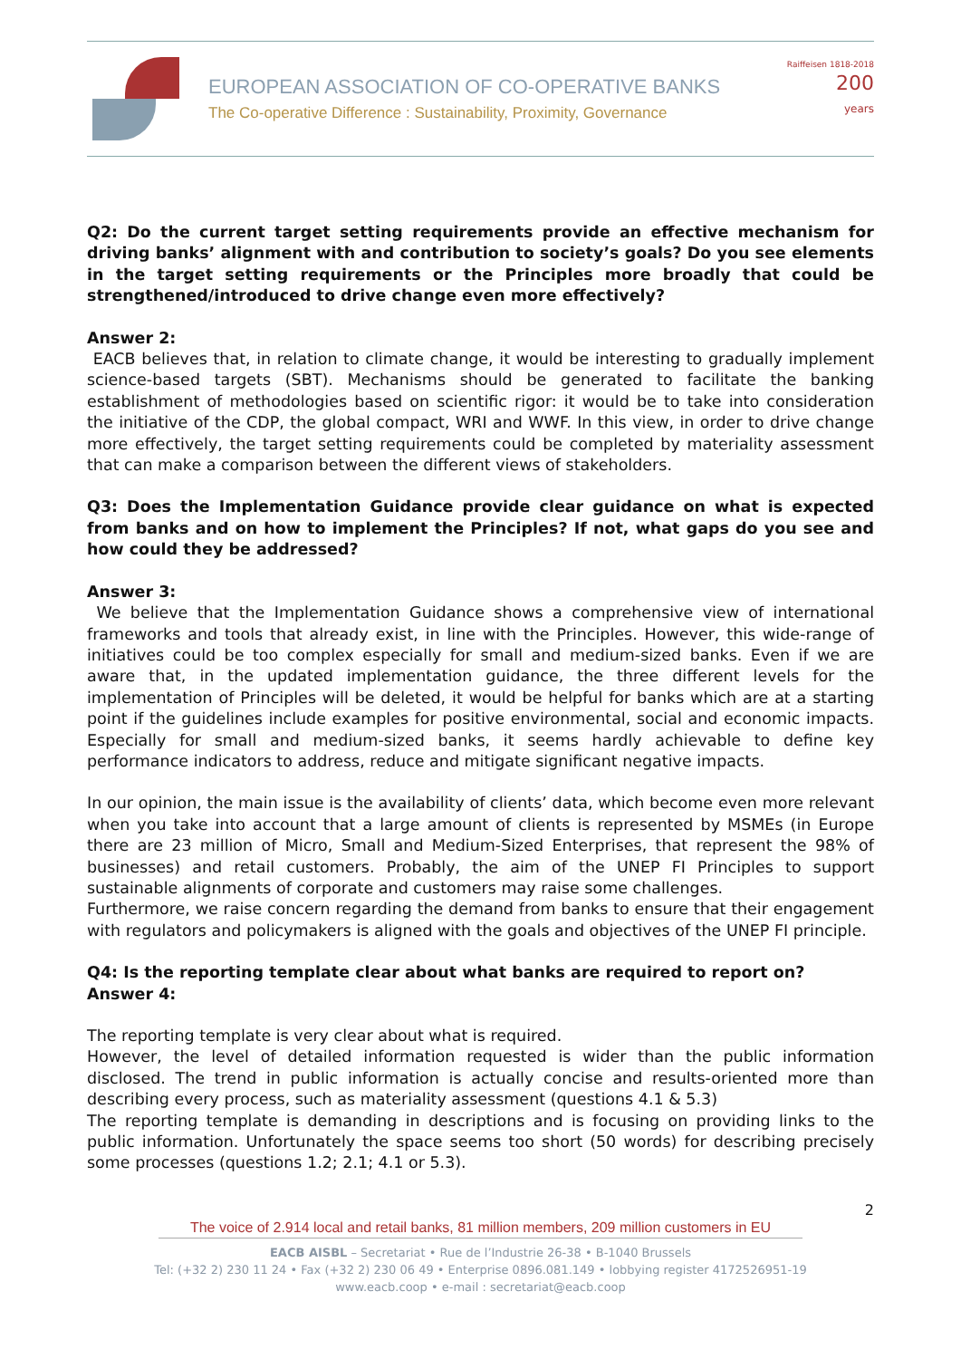EUROPEAN ASSOCIATION OF CO-OPERATIVE BANKS
The Co-operative Difference : Sustainability, Proximity, Governance
Raiffeisen 1818-2018 200
years
Q2: Do the current target setting requirements provide an effective mechanism for driving banks’ alignment with and contribution to society’s goals? Do you see elements in the target setting requirements or the Principles more broadly that could be strengthened/introduced to drive change even more effectively?
Answer 2:
EACB believes that, in relation to climate change, it would be interesting to gradually implement science-based targets (SBT). Mechanisms should be generated to facilitate the banking establishment of methodologies based on scientific rigor: it would be to take into consideration the initiative of the CDP, the global compact, WRI and WWF. In this view, in order to drive change more effectively, the target setting requirements could be completed by materiality assessment that can make a comparison between the different views of stakeholders.
Q3: Does the Implementation Guidance provide clear guidance on what is expected from banks and on how to implement the Principles? If not, what gaps do you see and how could they be addressed?
Answer 3:
We believe that the Implementation Guidance shows a comprehensive view of international frameworks and tools that already exist, in line with the Principles. However, this wide-range of initiatives could be too complex especially for small and medium-sized banks. Even if we are aware that, in the updated implementation guidance, the three different levels for the implementation of Principles will be deleted, it would be helpful for banks which are at a starting point if the guidelines include examples for positive environmental, social and economic impacts. Especially for small and medium-sized banks, it seems hardly achievable to define key performance indicators to address, reduce and mitigate significant negative impacts.
In our opinion, the main issue is the availability of clients’ data, which become even more relevant when you take into account that a large amount of clients is represented by MSMEs (in Europe there are 23 million of Micro, Small and Medium-Sized Enterprises, that represent the 98% of businesses) and retail customers. Probably, the aim of the UNEP FI Principles to support sustainable alignments of corporate and customers may raise some challenges.
Furthermore, we raise concern regarding the demand from banks to ensure that their engagement with regulators and policymakers is aligned with the goals and objectives of the UNEP FI principle.
Q4: Is the reporting template clear about what banks are required to report on?
Answer 4:
The reporting template is very clear about what is required.
However, the level of detailed information requested is wider than the public information disclosed. The trend in public information is actually concise and results-oriented more than describing every process, such as materiality assessment (questions 4.1 & 5.3)
The reporting template is demanding in descriptions and is focusing on providing links to the public information. Unfortunately the space seems too short (50 words) for describing precisely some processes (questions 1.2; 2.1; 4.1 or 5.3).
2
The voice of 2.914 local and retail banks, 81 million members, 209 million customers in EU
EACB AISBL – Secretariat • Rue de l’Industrie 26-38 • B-1040 Brussels
Tel: (+32 2) 230 11 24 • Fax (+32 2) 230 06 49 • Enterprise 0896.081.149 • lobbying register 4172526951-19
www.eacb.coop • e-mail : secretariat@eacb.coop